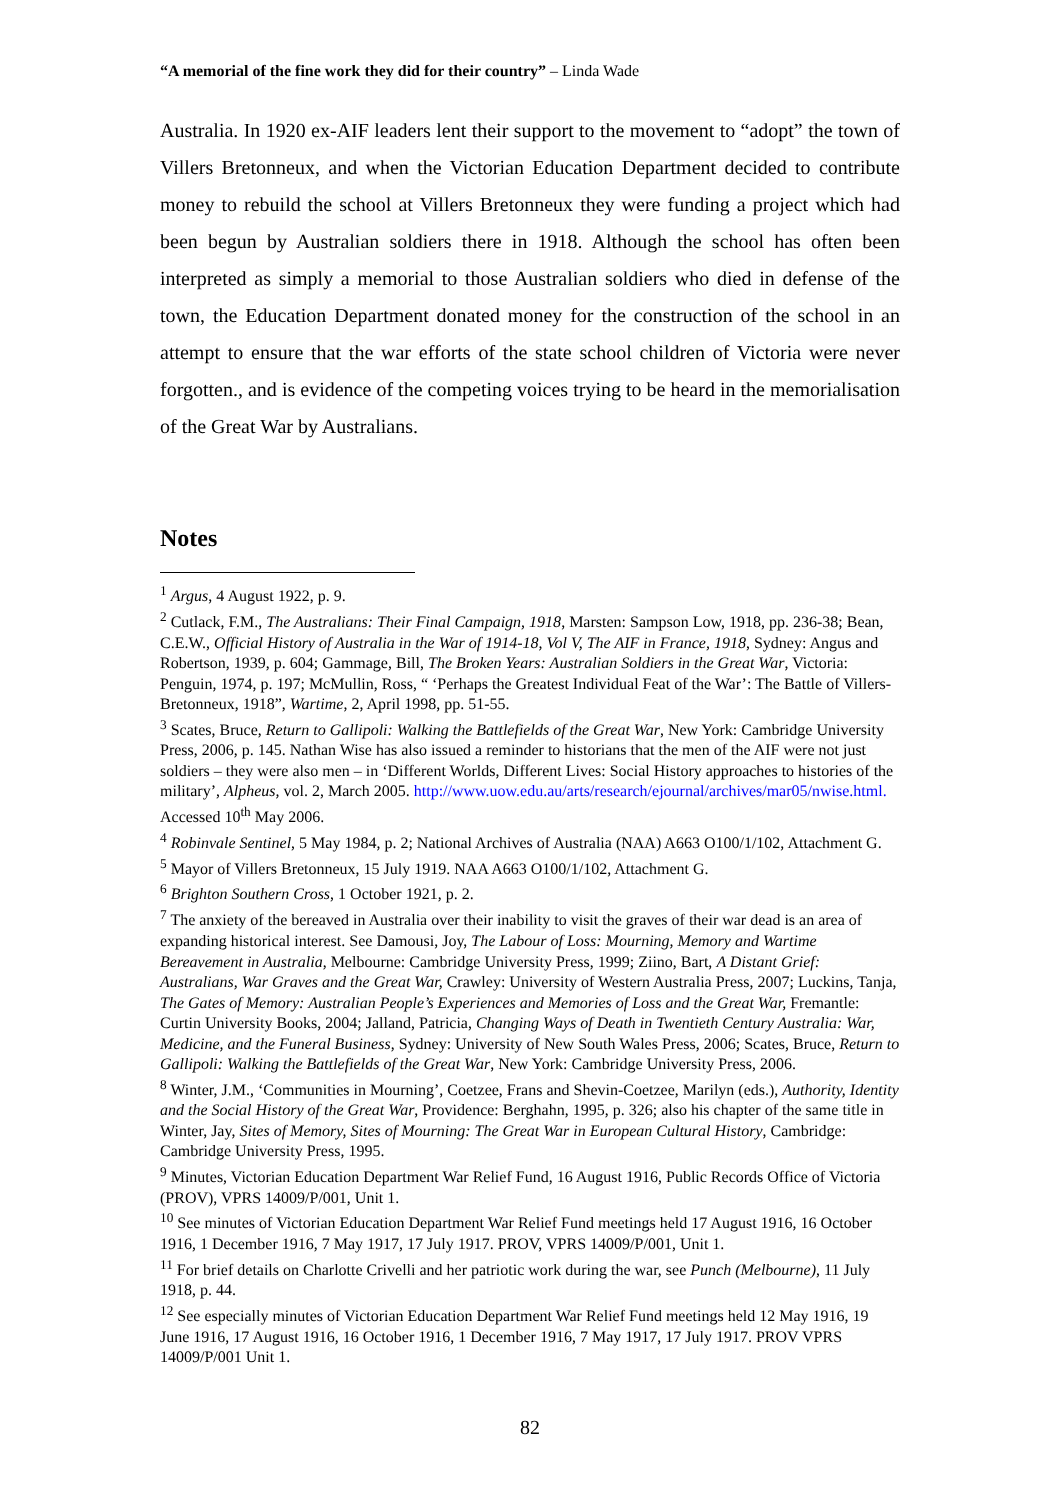“A memorial of the fine work they did for their country” – Linda Wade
Australia. In 1920 ex-AIF leaders lent their support to the movement to “adopt” the town of Villers Bretonneux, and when the Victorian Education Department decided to contribute money to rebuild the school at Villers Bretonneux they were funding a project which had been begun by Australian soldiers there in 1918. Although the school has often been interpreted as simply a memorial to those Australian soldiers who died in defense of the town, the Education Department donated money for the construction of the school in an attempt to ensure that the war efforts of the state school children of Victoria were never forgotten., and is evidence of the competing voices trying to be heard in the memorialisation of the Great War by Australians.
Notes
<sup>1</sup> Argus, 4 August 1922, p. 9.
<sup>2</sup> Cutlack, F.M., The Australians: Their Final Campaign, 1918, Marsten: Sampson Low, 1918, pp. 236-38; Bean, C.E.W., Official History of Australia in the War of 1914-18, Vol V, The AIF in France, 1918, Sydney: Angus and Robertson, 1939, p. 604; Gammage, Bill, The Broken Years: Australian Soldiers in the Great War, Victoria: Penguin, 1974, p. 197; McMullin, Ross, “ ‘Perhaps the Greatest Individual Feat of the War’: The Battle of Villers-Bretonneux, 1918”, Wartime, 2, April 1998, pp. 51-55.
<sup>3</sup> Scates, Bruce, Return to Gallipoli: Walking the Battlefields of the Great War, New York: Cambridge University Press, 2006, p. 145. Nathan Wise has also issued a reminder to historians that the men of the AIF were not just soldiers – they were also men – in ‘Different Worlds, Different Lives: Social History approaches to histories of the military’, Alpheus, vol. 2, March 2005. http://www.uow.edu.au/arts/research/ejournal/archives/mar05/nwise.html. Accessed 10<sup>th</sup> May 2006.
<sup>4</sup> Robinvale Sentinel, 5 May 1984, p. 2; National Archives of Australia (NAA) A663 O100/1/102, Attachment G.
<sup>5</sup> Mayor of Villers Bretonneux, 15 July 1919. NAA A663 O100/1/102, Attachment G.
<sup>6</sup> Brighton Southern Cross, 1 October 1921, p. 2.
<sup>7</sup> The anxiety of the bereaved in Australia over their inability to visit the graves of their war dead is an area of expanding historical interest. See Damousi, Joy, The Labour of Loss: Mourning, Memory and Wartime Bereavement in Australia, Melbourne: Cambridge University Press, 1999; Ziino, Bart, A Distant Grief: Australians, War Graves and the Great War, Crawley: University of Western Australia Press, 2007; Luckins, Tanja, The Gates of Memory: Australian People’s Experiences and Memories of Loss and the Great War, Fremantle: Curtin University Books, 2004; Jalland, Patricia, Changing Ways of Death in Twentieth Century Australia: War, Medicine, and the Funeral Business, Sydney: University of New South Wales Press, 2006; Scates, Bruce, Return to Gallipoli: Walking the Battlefields of the Great War, New York: Cambridge University Press, 2006.
<sup>8</sup> Winter, J.M., ‘Communities in Mourning’, Coetzee, Frans and Shevin-Coetzee, Marilyn (eds.), Authority, Identity and the Social History of the Great War, Providence: Berghahn, 1995, p. 326; also his chapter of the same title in Winter, Jay, Sites of Memory, Sites of Mourning: The Great War in European Cultural History, Cambridge: Cambridge University Press, 1995.
<sup>9</sup> Minutes, Victorian Education Department War Relief Fund, 16 August 1916, Public Records Office of Victoria (PROV), VPRS 14009/P/001, Unit 1.
<sup>10</sup> See minutes of Victorian Education Department War Relief Fund meetings held 17 August 1916, 16 October 1916, 1 December 1916, 7 May 1917, 17 July 1917. PROV, VPRS 14009/P/001, Unit 1.
<sup>11</sup> For brief details on Charlotte Crivelli and her patriotic work during the war, see Punch (Melbourne), 11 July 1918, p. 44.
<sup>12</sup> See especially minutes of Victorian Education Department War Relief Fund meetings held 12 May 1916, 19 June 1916, 17 August 1916, 16 October 1916, 1 December 1916, 7 May 1917, 17 July 1917. PROV VPRS 14009/P/001 Unit 1.
82